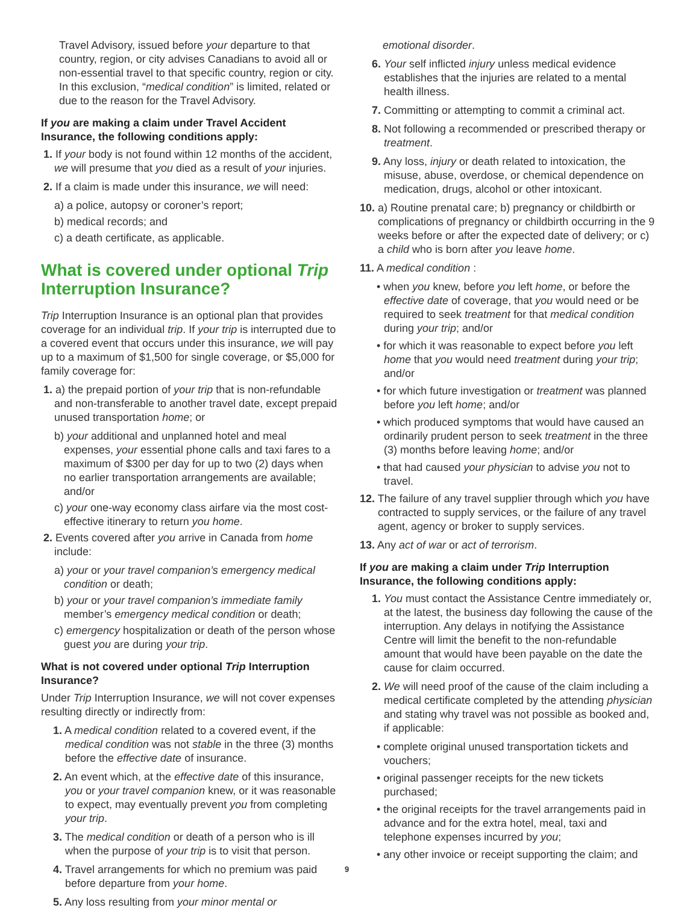Travel Advisory, issued before your departure to that country, region, or city advises Canadians to avoid all or non-essential travel to that specific country, region or city. In this exclusion, “medical condition” is limited, related or due to the reason for the Travel Advisory.
If you are making a claim under Travel Accident Insurance, the following conditions apply:
1. If your body is not found within 12 months of the accident, we will presume that you died as a result of your injuries.
2. If a claim is made under this insurance, we will need:
a) a police, autopsy or coroner’s report;
b) medical records; and
c) a death certificate, as applicable.
What is covered under optional Trip Interruption Insurance?
Trip Interruption Insurance is an optional plan that provides coverage for an individual trip. If your trip is interrupted due to a covered event that occurs under this insurance, we will pay up to a maximum of $1,500 for single coverage, or $5,000 for family coverage for:
1. a) the prepaid portion of your trip that is non-refundable and non-transferable to another travel date, except prepaid unused transportation home; or
b) your additional and unplanned hotel and meal expenses, your essential phone calls and taxi fares to a maximum of $300 per day for up to two (2) days when no earlier transportation arrangements are available; and/or
c) your one-way economy class airfare via the most cost-effective itinerary to return you home.
2. Events covered after you arrive in Canada from home include:
a) your or your travel companion’s emergency medical condition or death;
b) your or your travel companion’s immediate family member’s emergency medical condition or death;
c) emergency hospitalization or death of the person whose guest you are during your trip.
What is not covered under optional Trip Interruption Insurance?
Under Trip Interruption Insurance, we will not cover expenses resulting directly or indirectly from:
1. A medical condition related to a covered event, if the medical condition was not stable in the three (3) months before the effective date of insurance.
2. An event which, at the effective date of this insurance, you or your travel companion knew, or it was reasonable to expect, may eventually prevent you from completing your trip.
3. The medical condition or death of a person who is ill when the purpose of your trip is to visit that person.
4. Travel arrangements for which no premium was paid before departure from your home.
5. Any loss resulting from your minor mental or
emotional disorder.
6. Your self inflicted injury unless medical evidence establishes that the injuries are related to a mental health illness.
7. Committing or attempting to commit a criminal act.
8. Not following a recommended or prescribed therapy or treatment.
9. Any loss, injury or death related to intoxication, the misuse, abuse, overdose, or chemical dependence on medication, drugs, alcohol or other intoxicant.
10. a) Routine prenatal care; b) pregnancy or childbirth or complications of pregnancy or childbirth occurring in the 9 weeks before or after the expected date of delivery; or c) a child who is born after you leave home.
11. A medical condition :
• when you knew, before you left home, or before the effective date of coverage, that you would need or be required to seek treatment for that medical condition during your trip; and/or
• for which it was reasonable to expect before you left home that you would need treatment during your trip; and/or
• for which future investigation or treatment was planned before you left home; and/or
• which produced symptoms that would have caused an ordinarily prudent person to seek treatment in the three (3) months before leaving home; and/or
• that had caused your physician to advise you not to travel.
12. The failure of any travel supplier through which you have contracted to supply services, or the failure of any travel agent, agency or broker to supply services.
13. Any act of war or act of terrorism.
If you are making a claim under Trip Interruption Insurance, the following conditions apply:
1. You must contact the Assistance Centre immediately or, at the latest, the business day following the cause of the interruption. Any delays in notifying the Assistance Centre will limit the benefit to the non-refundable amount that would have been payable on the date the cause for claim occurred.
2. We will need proof of the cause of the claim including a medical certificate completed by the attending physician and stating why travel was not possible as booked and, if applicable:
• complete original unused transportation tickets and vouchers;
• original passenger receipts for the new tickets purchased;
• the original receipts for the travel arrangements paid in advance and for the extra hotel, meal, taxi and telephone expenses incurred by you;
• any other invoice or receipt supporting the claim; and
9